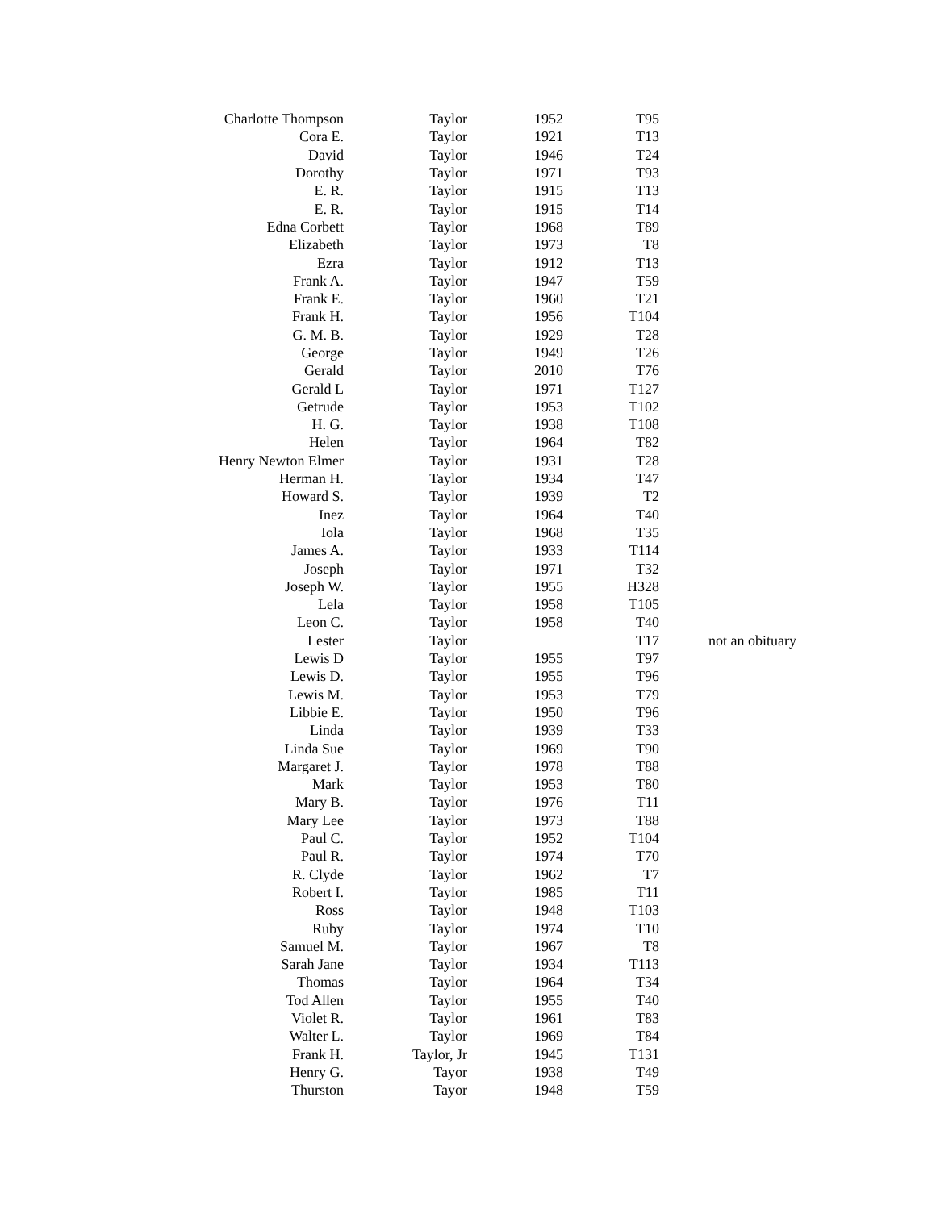| Charlotte Thompson | Taylor | 1952 | T95 | |
| Cora E. | Taylor | 1921 | T13 | |
| David | Taylor | 1946 | T24 | |
| Dorothy | Taylor | 1971 | T93 | |
| E. R. | Taylor | 1915 | T13 | |
| E. R. | Taylor | 1915 | T14 | |
| Edna Corbett | Taylor | 1968 | T89 | |
| Elizabeth | Taylor | 1973 | T8 | |
| Ezra | Taylor | 1912 | T13 | |
| Frank A. | Taylor | 1947 | T59 | |
| Frank E. | Taylor | 1960 | T21 | |
| Frank H. | Taylor | 1956 | T104 | |
| G. M. B. | Taylor | 1929 | T28 | |
| George | Taylor | 1949 | T26 | |
| Gerald | Taylor | 2010 | T76 | |
| Gerald L | Taylor | 1971 | T127 | |
| Getrude | Taylor | 1953 | T102 | |
| H. G. | Taylor | 1938 | T108 | |
| Helen | Taylor | 1964 | T82 | |
| Henry Newton Elmer | Taylor | 1931 | T28 | |
| Herman H. | Taylor | 1934 | T47 | |
| Howard S. | Taylor | 1939 | T2 | |
| Inez | Taylor | 1964 | T40 | |
| Iola | Taylor | 1968 | T35 | |
| James A. | Taylor | 1933 | T114 | |
| Joseph | Taylor | 1971 | T32 | |
| Joseph W. | Taylor | 1955 | H328 | |
| Lela | Taylor | 1958 | T105 | |
| Leon C. | Taylor | 1958 | T40 | |
| Lester | Taylor | | T17 | not an obituary |
| Lewis D | Taylor | 1955 | T97 | |
| Lewis D. | Taylor | 1955 | T96 | |
| Lewis M. | Taylor | 1953 | T79 | |
| Libbie E. | Taylor | 1950 | T96 | |
| Linda | Taylor | 1939 | T33 | |
| Linda Sue | Taylor | 1969 | T90 | |
| Margaret J. | Taylor | 1978 | T88 | |
| Mark | Taylor | 1953 | T80 | |
| Mary B. | Taylor | 1976 | T11 | |
| Mary Lee | Taylor | 1973 | T88 | |
| Paul C. | Taylor | 1952 | T104 | |
| Paul R. | Taylor | 1974 | T70 | |
| R. Clyde | Taylor | 1962 | T7 | |
| Robert I. | Taylor | 1985 | T11 | |
| Ross | Taylor | 1948 | T103 | |
| Ruby | Taylor | 1974 | T10 | |
| Samuel M. | Taylor | 1967 | T8 | |
| Sarah Jane | Taylor | 1934 | T113 | |
| Thomas | Taylor | 1964 | T34 | |
| Tod Allen | Taylor | 1955 | T40 | |
| Violet R. | Taylor | 1961 | T83 | |
| Walter L. | Taylor | 1969 | T84 | |
| Frank H. | Taylor, Jr | 1945 | T131 | |
| Henry G. | Tayor | 1938 | T49 | |
| Thurston | Tayor | 1948 | T59 | |